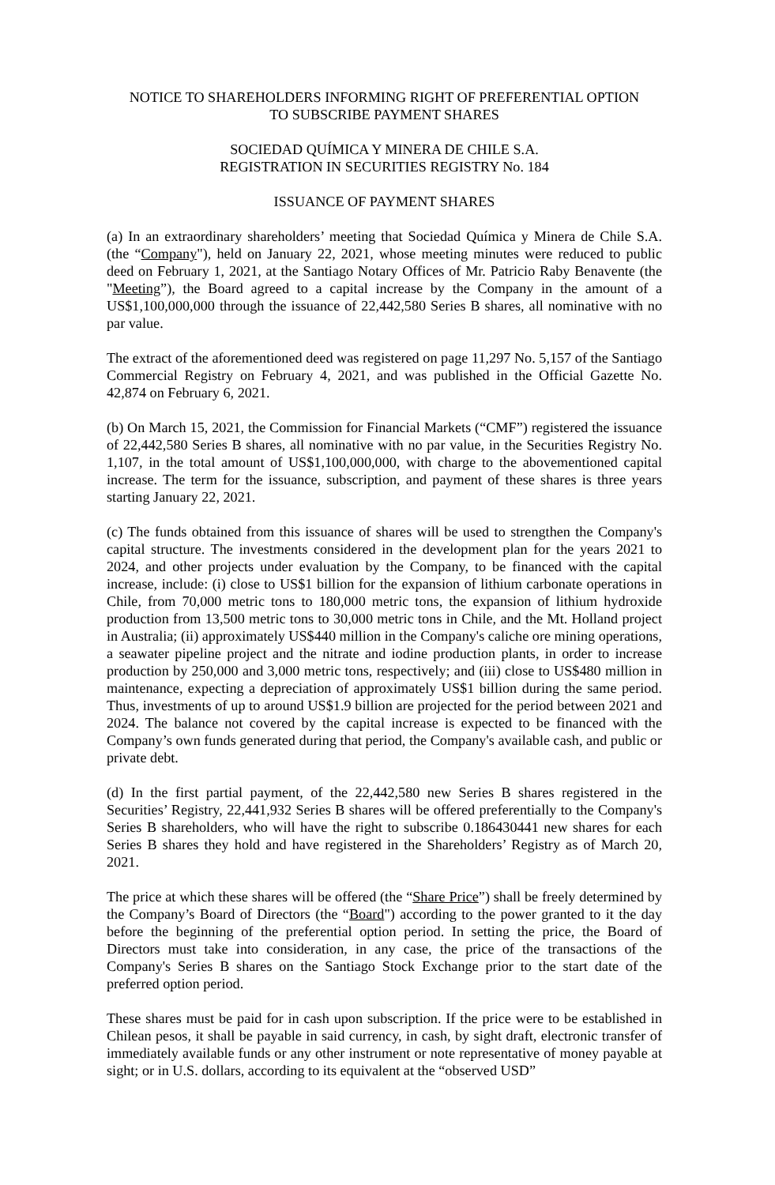NOTICE TO SHAREHOLDERS INFORMING RIGHT OF PREFERENTIAL OPTION
TO SUBSCRIBE PAYMENT SHARES
SOCIEDAD QUÍMICA Y MINERA DE CHILE S.A.
REGISTRATION IN SECURITIES REGISTRY No. 184
ISSUANCE OF PAYMENT SHARES
(a) In an extraordinary shareholders’ meeting that Sociedad Química y Minera de Chile S.A. (the “Company"), held on January 22, 2021, whose meeting minutes were reduced to public deed on February 1, 2021, at the Santiago Notary Offices of Mr. Patricio Raby Benavente (the "Meeting”), the Board agreed to a capital increase by the Company in the amount of a US$1,100,000,000 through the issuance of 22,442,580 Series B shares, all nominative with no par value.
The extract of the aforementioned deed was registered on page 11,297 No. 5,157 of the Santiago Commercial Registry on February 4, 2021, and was published in the Official Gazette No. 42,874 on February 6, 2021.
(b) On March 15, 2021, the Commission for Financial Markets (“CMF”) registered the issuance of 22,442,580 Series B shares, all nominative with no par value, in the Securities Registry No. 1,107, in the total amount of US$1,100,000,000, with charge to the abovementioned capital increase. The term for the issuance, subscription, and payment of these shares is three years starting January 22, 2021.
(c) The funds obtained from this issuance of shares will be used to strengthen the Company's capital structure. The investments considered in the development plan for the years 2021 to 2024, and other projects under evaluation by the Company, to be financed with the capital increase, include: (i) close to US$1 billion for the expansion of lithium carbonate operations in Chile, from 70,000 metric tons to 180,000 metric tons, the expansion of lithium hydroxide production from 13,500 metric tons to 30,000 metric tons in Chile, and the Mt. Holland project in Australia; (ii) approximately US$440 million in the Company's caliche ore mining operations, a seawater pipeline project and the nitrate and iodine production plants, in order to increase production by 250,000 and 3,000 metric tons, respectively; and (iii) close to US$480 million in maintenance, expecting a depreciation of approximately US$1 billion during the same period. Thus, investments of up to around US$1.9 billion are projected for the period between 2021 and 2024. The balance not covered by the capital increase is expected to be financed with the Company’s own funds generated during that period, the Company's available cash, and public or private debt.
(d) In the first partial payment, of the 22,442,580 new Series B shares registered in the Securities’ Registry, 22,441,932 Series B shares will be offered preferentially to the Company's Series B shareholders, who will have the right to subscribe 0.186430441 new shares for each Series B shares they hold and have registered in the Shareholders’ Registry as of March 20, 2021.
The price at which these shares will be offered (the “Share Price”) shall be freely determined by the Company’s Board of Directors (the “Board") according to the power granted to it the day before the beginning of the preferential option period. In setting the price, the Board of Directors must take into consideration, in any case, the price of the transactions of the Company's Series B shares on the Santiago Stock Exchange prior to the start date of the preferred option period.
These shares must be paid for in cash upon subscription. If the price were to be established in Chilean pesos, it shall be payable in said currency, in cash, by sight draft, electronic transfer of immediately available funds or any other instrument or note representative of money payable at sight; or in U.S. dollars, according to its equivalent at the “observed USD”